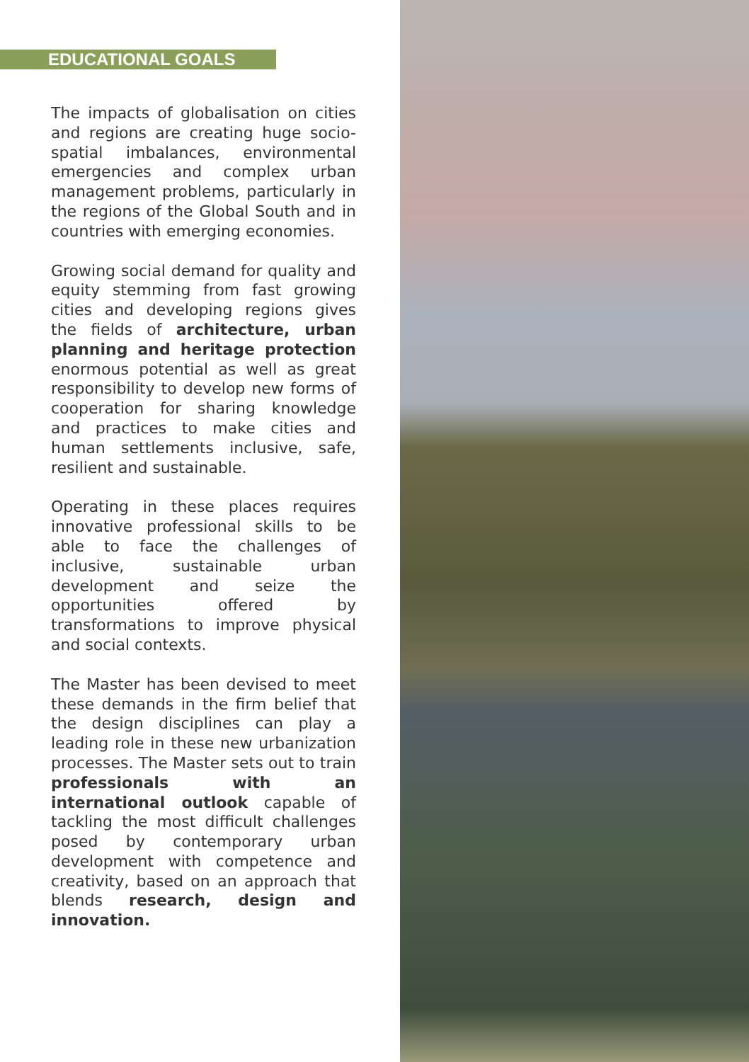EDUCATIONAL GOALS
The impacts of globalisation on cities and regions are creating huge socio-spatial imbalances, environmental emergencies and complex urban management problems, particularly in the regions of the Global South and in countries with emerging economies.
Growing social demand for quality and equity stemming from fast growing cities and developing regions gives the fields of architecture, urban planning and heritage protection enormous potential as well as great responsibility to develop new forms of cooperation for sharing knowledge and practices to make cities and human settlements inclusive, safe, resilient and sustainable.
Operating in these places requires innovative professional skills to be able to face the challenges of inclusive, sustainable urban development and seize the opportunities offered by transformations to improve physical and social contexts.
The Master has been devised to meet these demands in the firm belief that the design disciplines can play a leading role in these new urbanization processes. The Master sets out to train professionals with an international outlook capable of tackling the most difficult challenges posed by contemporary urban development with competence and creativity, based on an approach that blends research, design and innovation.